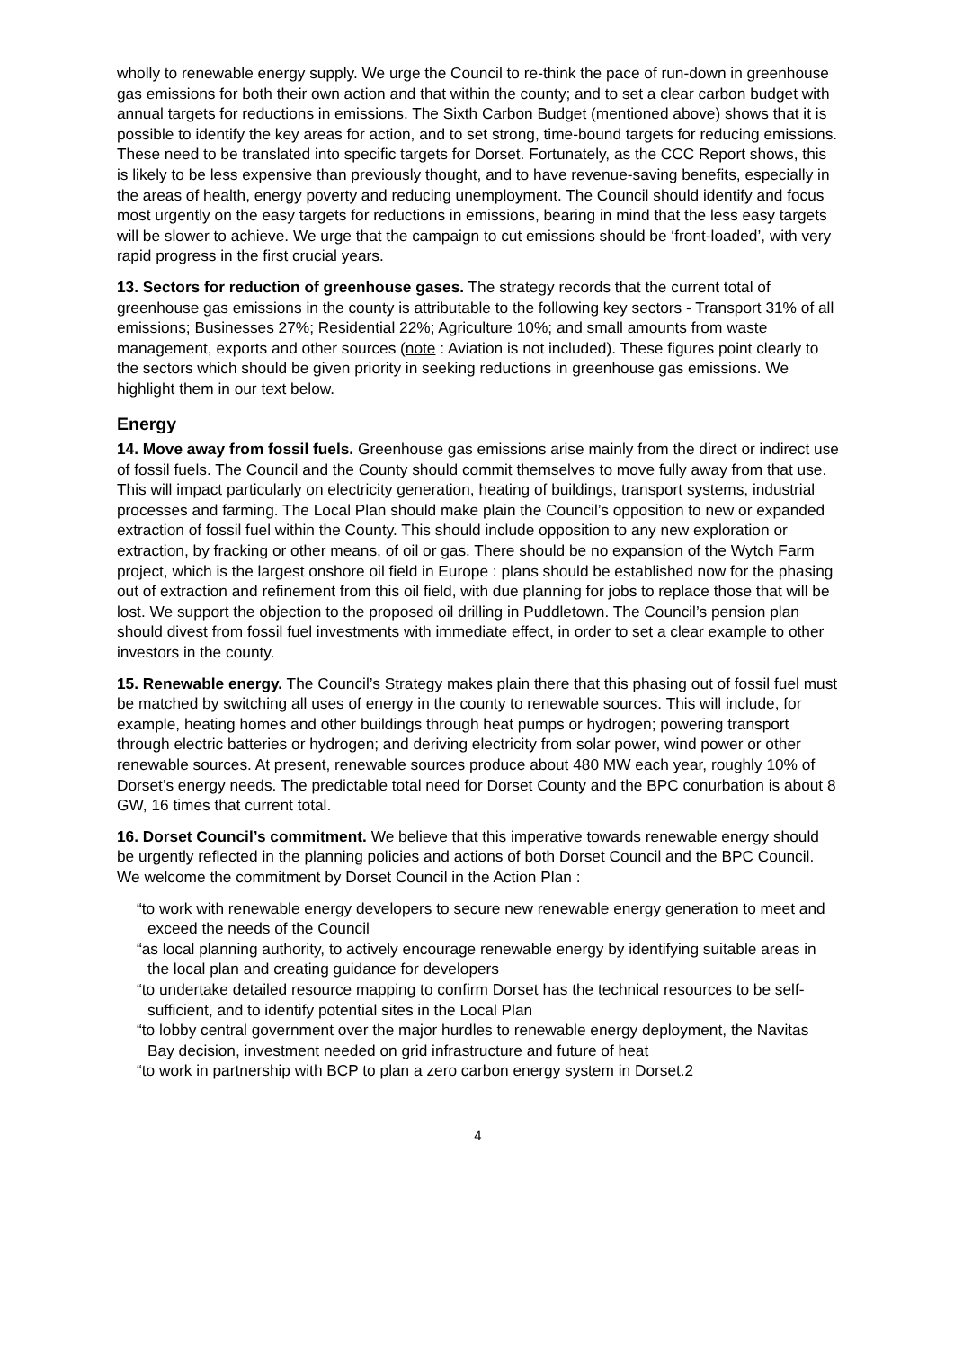wholly to renewable energy supply. We urge the Council to re-think the pace of run-down in greenhouse gas emissions for both their own action and that within the county; and to set a clear carbon budget with annual targets for reductions in emissions. The Sixth Carbon Budget (mentioned above) shows that it is possible to identify the key areas for action, and to set strong, time-bound targets for reducing emissions. These need to be translated into specific targets for Dorset. Fortunately, as the CCC Report shows, this is likely to be less expensive than previously thought, and to have revenue-saving benefits, especially in the areas of health, energy poverty and reducing unemployment. The Council should identify and focus most urgently on the easy targets for reductions in emissions, bearing in mind that the less easy targets will be slower to achieve. We urge that the campaign to cut emissions should be ‘front-loaded’, with very rapid progress in the first crucial years.
13. Sectors for reduction of greenhouse gases. The strategy records that the current total of greenhouse gas emissions in the county is attributable to the following key sectors - Transport 31% of all emissions; Businesses 27%; Residential 22%; Agriculture 10%; and small amounts from waste management, exports and other sources (note : Aviation is not included). These figures point clearly to the sectors which should be given priority in seeking reductions in greenhouse gas emissions. We highlight them in our text below.
Energy
14. Move away from fossil fuels. Greenhouse gas emissions arise mainly from the direct or indirect use of fossil fuels. The Council and the County should commit themselves to move fully away from that use. This will impact particularly on electricity generation, heating of buildings, transport systems, industrial processes and farming. The Local Plan should make plain the Council’s opposition to new or expanded extraction of fossil fuel within the County. This should include opposition to any new exploration or extraction, by fracking or other means, of oil or gas. There should be no expansion of the Wytch Farm project, which is the largest onshore oil field in Europe : plans should be established now for the phasing out of extraction and refinement from this oil field, with due planning for jobs to replace those that will be lost. We support the objection to the proposed oil drilling in Puddletown. The Council’s pension plan should divest from fossil fuel investments with immediate effect, in order to set a clear example to other investors in the county.
15. Renewable energy. The Council’s Strategy makes plain there that this phasing out of fossil fuel must be matched by switching all uses of energy in the county to renewable sources. This will include, for example, heating homes and other buildings through heat pumps or hydrogen; powering transport through electric batteries or hydrogen; and deriving electricity from solar power, wind power or other renewable sources. At present, renewable sources produce about 480 MW each year, roughly 10% of Dorset’s energy needs. The predictable total need for Dorset County and the BPC conurbation is about 8 GW, 16 times that current total.
16. Dorset Council’s commitment. We believe that this imperative towards renewable energy should be urgently reflected in the planning policies and actions of both Dorset Council and the BPC Council. We welcome the commitment by Dorset Council in the Action Plan :
“to work with renewable energy developers to secure new renewable energy generation to meet and exceed the needs of the Council
“as local planning authority, to actively encourage renewable energy by identifying suitable areas in the local plan and creating guidance for developers
“to undertake detailed resource mapping to confirm Dorset has the technical resources to be self-sufficient, and to identify potential sites in the Local Plan
“to lobby central government over the major hurdles to renewable energy deployment, the Navitas Bay decision, investment needed on grid infrastructure and future of heat
“to work in partnership with BCP to plan a zero carbon energy system in Dorset.2
4